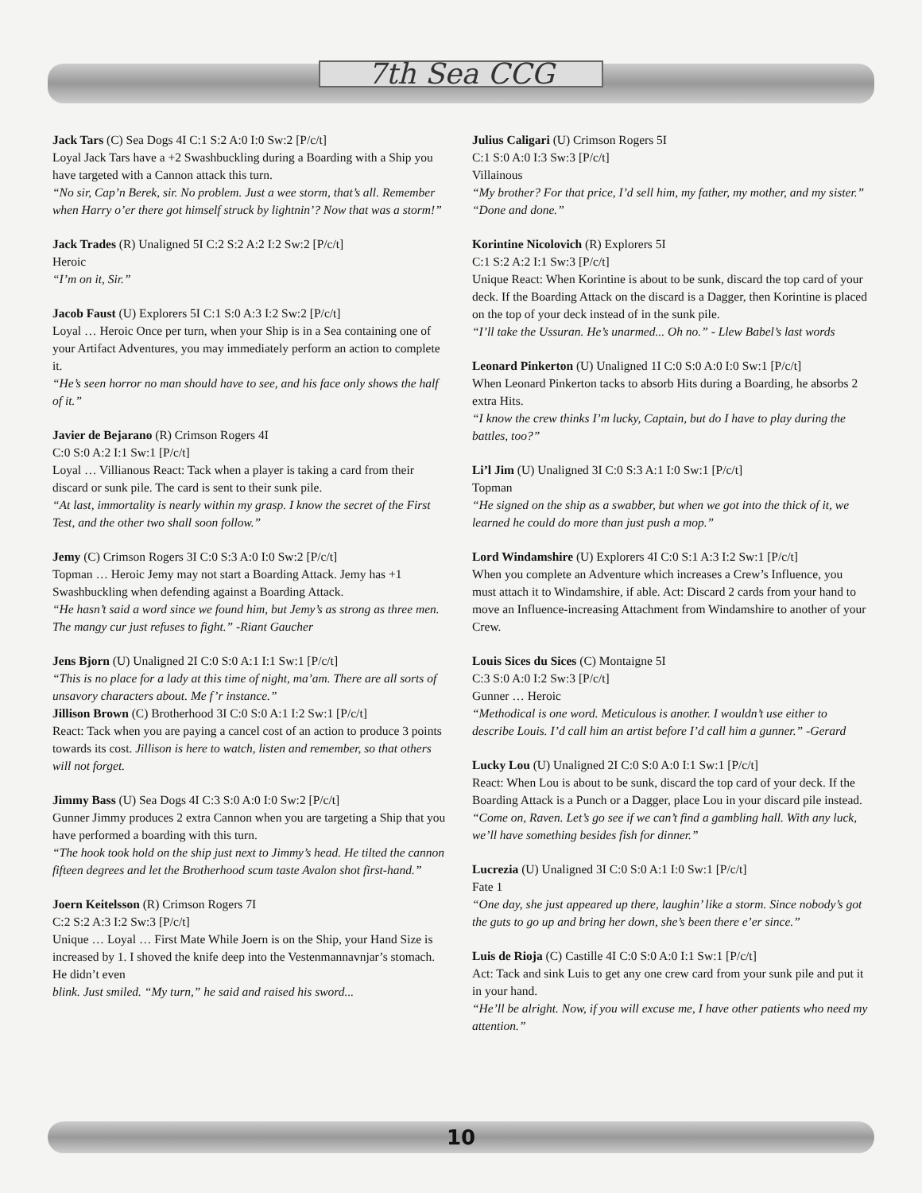7th Sea CCG
Jack Tars (C) Sea Dogs 4I C:1 S:2 A:0 I:0 Sw:2 [P/c/t]
Loyal Jack Tars have a +2 Swashbuckling during a Boarding with a Ship you have targeted with a Cannon attack this turn.
“No sir, Cap’n Berek, sir. No problem. Just a wee storm, that’s all. Remember when Harry o’er there got himself struck by lightnin’? Now that was a storm!”
Jack Trades (R) Unaligned 5I C:2 S:2 A:2 I:2 Sw:2 [P/c/t]
Heroic
“I’m on it, Sir.”
Jacob Faust (U) Explorers 5I C:1 S:0 A:3 I:2 Sw:2 [P/c/t]
Loyal … Heroic Once per turn, when your Ship is in a Sea containing one of your Artifact Adventures, you may immediately perform an action to complete it.
“He’s seen horror no man should have to see, and his face only shows the half of it.”
Javier de Bejarano (R) Crimson Rogers 4I
C:0 S:0 A:2 I:1 Sw:1 [P/c/t]
Loyal … Villianous React: Tack when a player is taking a card from their discard or sunk pile. The card is sent to their sunk pile.
“At last, immortality is nearly within my grasp. I know the secret of the First Test, and the other two shall soon follow.”
Jemy (C) Crimson Rogers 3I C:0 S:3 A:0 I:0 Sw:2 [P/c/t]
Topman … Heroic Jemy may not start a Boarding Attack. Jemy has +1 Swashbuckling when defending against a Boarding Attack.
“He hasn’t said a word since we found him, but Jemy’s as strong as three men. The mangy cur just refuses to fight.” -Riant Gaucher
Jens Bjorn (U) Unaligned 2I C:0 S:0 A:1 I:1 Sw:1 [P/c/t]
“This is no place for a lady at this time of night, ma’am. There are all sorts of unsavory characters about. Me f’r instance.”
Jillison Brown (C) Brotherhood 3I C:0 S:0 A:1 I:2 Sw:1 [P/c/t]
React: Tack when you are paying a cancel cost of an action to produce 3 points towards its cost. Jillison is here to watch, listen and remember, so that others will not forget.
Jimmy Bass (U) Sea Dogs 4I C:3 S:0 A:0 I:0 Sw:2 [P/c/t]
Gunner Jimmy produces 2 extra Cannon when you are targeting a Ship that you have performed a boarding with this turn.
“The hook took hold on the ship just next to Jimmy’s head. He tilted the cannon fifteen degrees and let the Brotherhood scum taste Avalon shot first-hand.”
Joern Keitelsson (R) Crimson Rogers 7I
C:2 S:2 A:3 I:2 Sw:3 [P/c/t]
Unique … Loyal … First Mate While Joern is on the Ship, your Hand Size is increased by 1. I shoved the knife deep into the Vestenmannavnjar’s stomach. He didn’t even
blink. Just smiled. “My turn,” he said and raised his sword...
Julius Caligari (U) Crimson Rogers 5I
C:1 S:0 A:0 I:3 Sw:3 [P/c/t]
Villainous
“My brother? For that price, I’d sell him, my father, my mother, and my sister.” “Done and done.”
Korintine Nicolovich (R) Explorers 5I
C:1 S:2 A:2 I:1 Sw:3 [P/c/t]
Unique React: When Korintine is about to be sunk, discard the top card of your deck. If the Boarding Attack on the discard is a Dagger, then Korintine is placed on the top of your deck instead of in the sunk pile.
“I’ll take the Ussuran. He’s unarmed... Oh no.” - Llew Babel’s last words
Leonard Pinkerton (U) Unaligned 1I C:0 S:0 A:0 I:0 Sw:1 [P/c/t]
When Leonard Pinkerton tacks to absorb Hits during a Boarding, he absorbs 2 extra Hits.
“I know the crew thinks I’m lucky, Captain, but do I have to play during the battles, too?”
Li’l Jim (U) Unaligned 3I C:0 S:3 A:1 I:0 Sw:1 [P/c/t]
Topman
“He signed on the ship as a swabber, but when we got into the thick of it, we learned he could do more than just push a mop.”
Lord Windamshire (U) Explorers 4I C:0 S:1 A:3 I:2 Sw:1 [P/c/t]
When you complete an Adventure which increases a Crew’s Influence, you must attach it to Windamshire, if able. Act: Discard 2 cards from your hand to move an Influence-increasing Attachment from Windamshire to another of your Crew.
Louis Sices du Sices (C) Montaigne 5I
C:3 S:0 A:0 I:2 Sw:3 [P/c/t]
Gunner … Heroic
“Methodical is one word. Meticulous is another. I wouldn’t use either to describe Louis. I’d call him an artist before I’d call him a gunner.” -Gerard
Lucky Lou (U) Unaligned 2I C:0 S:0 A:0 I:1 Sw:1 [P/c/t]
React: When Lou is about to be sunk, discard the top card of your deck. If the Boarding Attack is a Punch or a Dagger, place Lou in your discard pile instead.
“Come on, Raven. Let’s go see if we can’t find a gambling hall. With any luck, we’ll have something besides fish for dinner.”
Lucrezia (U) Unaligned 3I C:0 S:0 A:1 I:0 Sw:1 [P/c/t]
Fate 1
“One day, she just appeared up there, laughin’ like a storm. Since nobody’s got the guts to go up and bring her down, she’s been there e’er since.”
Luis de Rioja (C) Castille 4I C:0 S:0 A:0 I:1 Sw:1 [P/c/t]
Act: Tack and sink Luis to get any one crew card from your sunk pile and put it in your hand.
“He’ll be alright. Now, if you will excuse me, I have other patients who need my attention.”
10